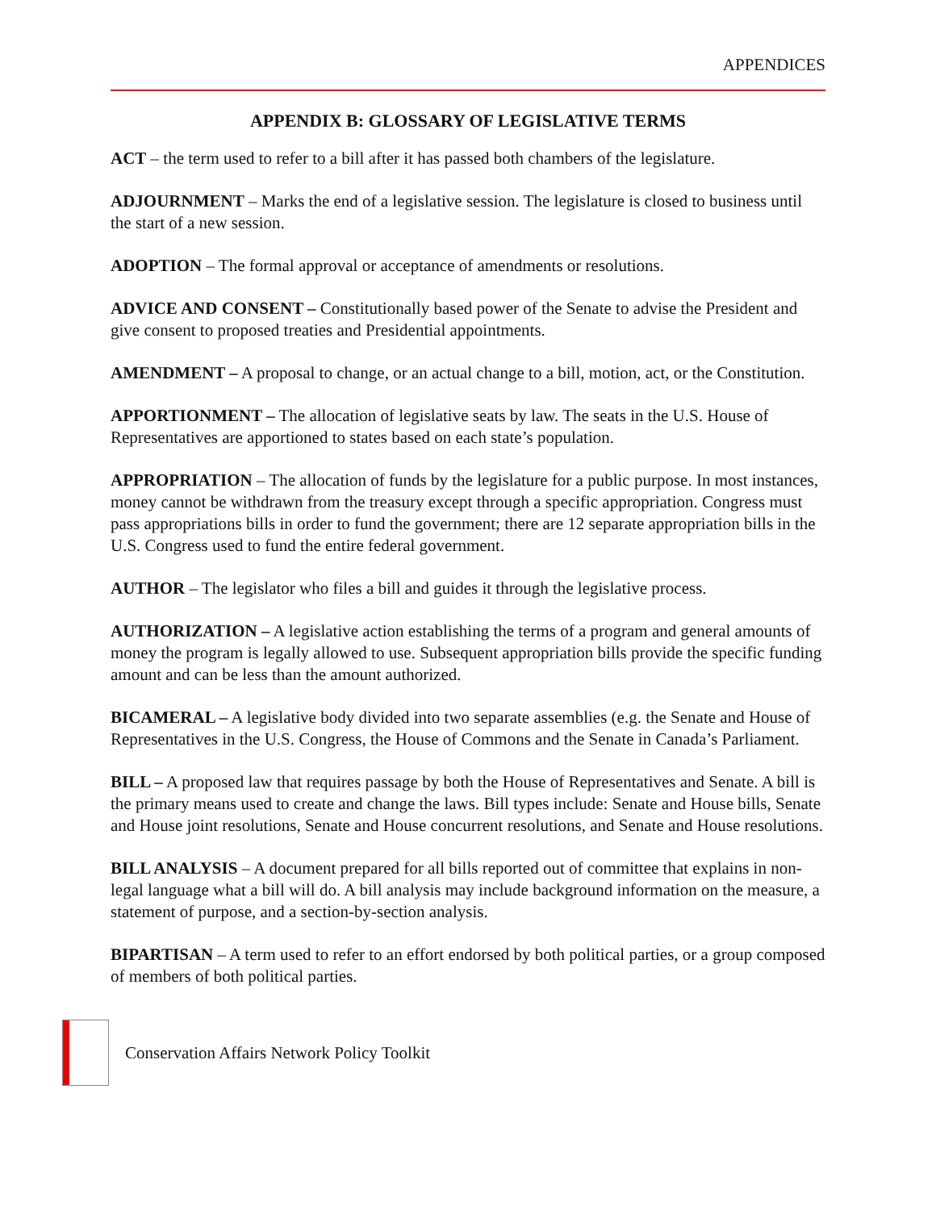APPENDICES
APPENDIX B: GLOSSARY OF LEGISLATIVE TERMS
ACT – the term used to refer to a bill after it has passed both chambers of the legislature.
ADJOURNMENT – Marks the end of a legislative session. The legislature is closed to business until the start of a new session.
ADOPTION – The formal approval or acceptance of amendments or resolutions.
ADVICE AND CONSENT – Constitutionally based power of the Senate to advise the President and give consent to proposed treaties and Presidential appointments.
AMENDMENT – A proposal to change, or an actual change to a bill, motion, act, or the Constitution.
APPORTIONMENT – The allocation of legislative seats by law. The seats in the U.S. House of Representatives are apportioned to states based on each state’s population.
APPROPRIATION – The allocation of funds by the legislature for a public purpose. In most instances, money cannot be withdrawn from the treasury except through a specific appropriation. Congress must pass appropriations bills in order to fund the government; there are 12 separate appropriation bills in the U.S. Congress used to fund the entire federal government.
AUTHOR – The legislator who files a bill and guides it through the legislative process.
AUTHORIZATION – A legislative action establishing the terms of a program and general amounts of money the program is legally allowed to use. Subsequent appropriation bills provide the specific funding amount and can be less than the amount authorized.
BICAMERAL – A legislative body divided into two separate assemblies (e.g. the Senate and House of Representatives in the U.S. Congress, the House of Commons and the Senate in Canada’s Parliament.
BILL – A proposed law that requires passage by both the House of Representatives and Senate. A bill is the primary means used to create and change the laws. Bill types include: Senate and House bills, Senate and House joint resolutions, Senate and House concurrent resolutions, and Senate and House resolutions.
BILL ANALYSIS – A document prepared for all bills reported out of committee that explains in non-legal language what a bill will do. A bill analysis may include background information on the measure, a statement of purpose, and a section-by-section analysis.
BIPARTISAN – A term used to refer to an effort endorsed by both political parties, or a group composed of members of both political parties.
Conservation Affairs Network Policy Toolkit